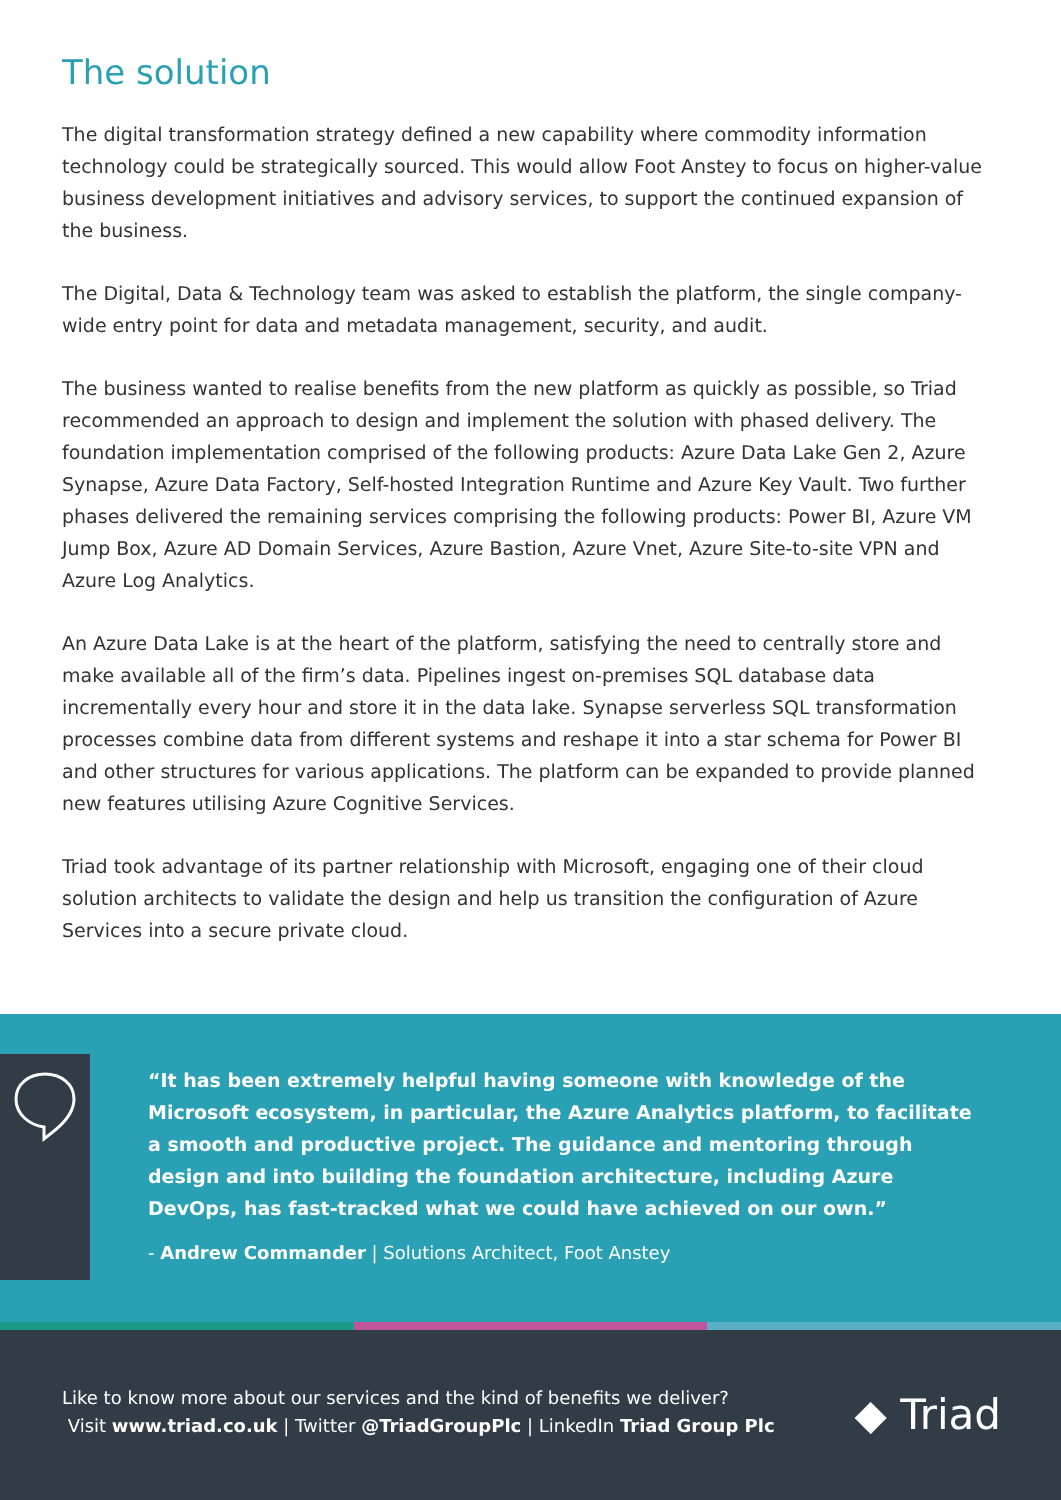The solution
The digital transformation strategy defined a new capability where commodity information technology could be strategically sourced. This would allow Foot Anstey to focus on higher-value business development initiatives and advisory services, to support the continued expansion of the business.
The Digital, Data & Technology team was asked to establish the platform, the single company-wide entry point for data and metadata management, security, and audit.
The business wanted to realise benefits from the new platform as quickly as possible, so Triad recommended an approach to design and implement the solution with phased delivery. The foundation implementation comprised of the following products: Azure Data Lake Gen 2, Azure Synapse, Azure Data Factory, Self-hosted Integration Runtime and Azure Key Vault. Two further phases delivered the remaining services comprising the following products: Power BI, Azure VM Jump Box, Azure AD Domain Services, Azure Bastion, Azure Vnet, Azure Site-to-site VPN and Azure Log Analytics.
An Azure Data Lake is at the heart of the platform, satisfying the need to centrally store and make available all of the firm’s data. Pipelines ingest on-premises SQL database data incrementally every hour and store it in the data lake. Synapse serverless SQL transformation processes combine data from different systems and reshape it into a star schema for Power BI and other structures for various applications. The platform can be expanded to provide planned new features utilising Azure Cognitive Services.
Triad took advantage of its partner relationship with Microsoft, engaging one of their cloud solution architects to validate the design and help us transition the configuration of Azure Services into a secure private cloud.
“It has been extremely helpful having someone with knowledge of the Microsoft ecosystem, in particular, the Azure Analytics platform, to facilitate a smooth and productive project. The guidance and mentoring through design and into building the foundation architecture, including Azure DevOps, has fast-tracked what we could have achieved on our own.”
- Andrew Commander | Solutions Architect, Foot Anstey
Like to know more about our services and the kind of benefits we deliver?
Visit www.triad.co.uk | Twitter @TriadGroupPlc | LinkedIn Triad Group Plc
◆ Triad